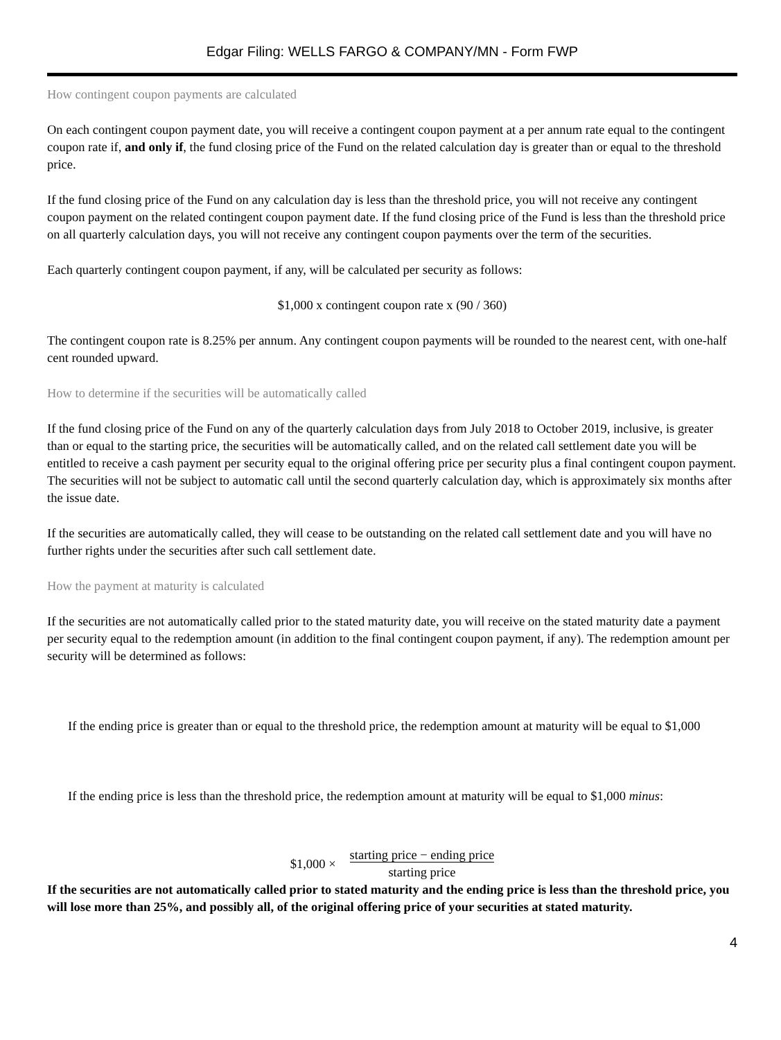Edgar Filing: WELLS FARGO & COMPANY/MN - Form FWP
How contingent coupon payments are calculated
On each contingent coupon payment date, you will receive a contingent coupon payment at a per annum rate equal to the contingent coupon rate if, and only if, the fund closing price of the Fund on the related calculation day is greater than or equal to the threshold price.
If the fund closing price of the Fund on any calculation day is less than the threshold price, you will not receive any contingent coupon payment on the related contingent coupon payment date. If the fund closing price of the Fund is less than the threshold price on all quarterly calculation days, you will not receive any contingent coupon payments over the term of the securities.
Each quarterly contingent coupon payment, if any, will be calculated per security as follows:
$1,000 x contingent coupon rate x (90 / 360)
The contingent coupon rate is 8.25% per annum. Any contingent coupon payments will be rounded to the nearest cent, with one-half cent rounded upward.
How to determine if the securities will be automatically called
If the fund closing price of the Fund on any of the quarterly calculation days from July 2018 to October 2019, inclusive, is greater than or equal to the starting price, the securities will be automatically called, and on the related call settlement date you will be entitled to receive a cash payment per security equal to the original offering price per security plus a final contingent coupon payment. The securities will not be subject to automatic call until the second quarterly calculation day, which is approximately six months after the issue date.
If the securities are automatically called, they will cease to be outstanding on the related call settlement date and you will have no further rights under the securities after such call settlement date.
How the payment at maturity is calculated
If the securities are not automatically called prior to the stated maturity date, you will receive on the stated maturity date a payment per security equal to the redemption amount (in addition to the final contingent coupon payment, if any). The redemption amount per security will be determined as follows:
If the ending price is greater than or equal to the threshold price, the redemption amount at maturity will be equal to $1,000
If the ending price is less than the threshold price, the redemption amount at maturity will be equal to $1,000 minus:
$1,000 × starting price − ending price
starting price
If the securities are not automatically called prior to stated maturity and the ending price is less than the threshold price, you will lose more than 25%, and possibly all, of the original offering price of your securities at stated maturity.
4